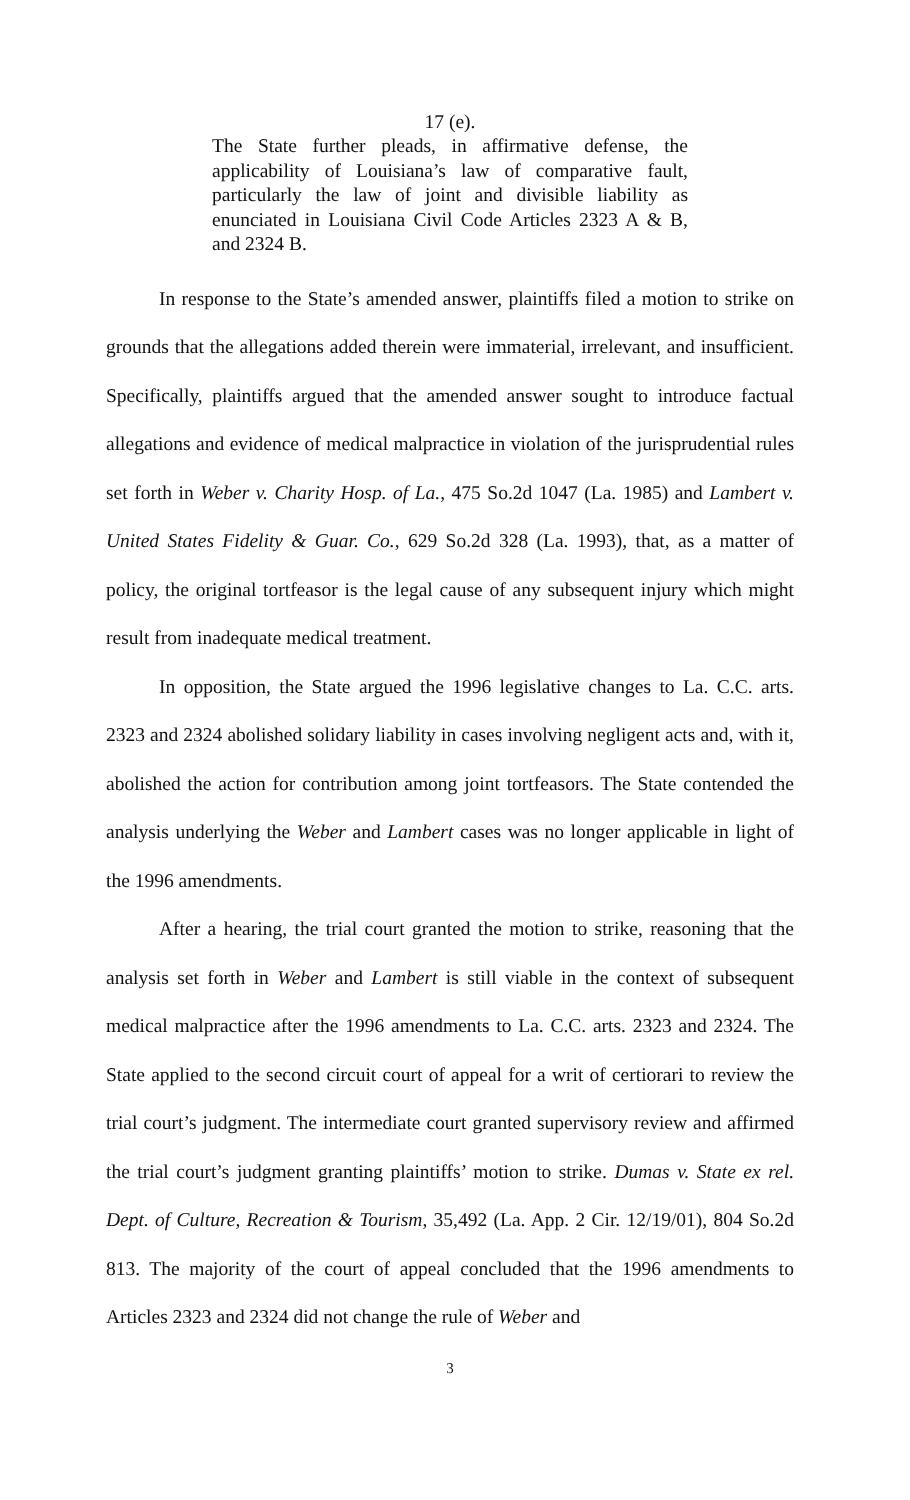17 (e).
The State further pleads, in affirmative defense, the applicability of Louisiana’s law of comparative fault, particularly the law of joint and divisible liability as enunciated in Louisiana Civil Code Articles 2323 A & B, and 2324 B.
In response to the State’s amended answer, plaintiffs filed a motion to strike on grounds that the allegations added therein were immaterial, irrelevant, and insufficient. Specifically, plaintiffs argued that the amended answer sought to introduce factual allegations and evidence of medical malpractice in violation of the jurisprudential rules set forth in Weber v. Charity Hosp. of La., 475 So.2d 1047 (La. 1985) and Lambert v. United States Fidelity & Guar. Co., 629 So.2d 328 (La. 1993), that, as a matter of policy, the original tortfeasor is the legal cause of any subsequent injury which might result from inadequate medical treatment.
In opposition, the State argued the 1996 legislative changes to La. C.C. arts. 2323 and 2324 abolished solidary liability in cases involving negligent acts and, with it, abolished the action for contribution among joint tortfeasors. The State contended the analysis underlying the Weber and Lambert cases was no longer applicable in light of the 1996 amendments.
After a hearing, the trial court granted the motion to strike, reasoning that the analysis set forth in Weber and Lambert is still viable in the context of subsequent medical malpractice after the 1996 amendments to La. C.C. arts. 2323 and 2324. The State applied to the second circuit court of appeal for a writ of certiorari to review the trial court’s judgment. The intermediate court granted supervisory review and affirmed the trial court’s judgment granting plaintiffs’ motion to strike. Dumas v. State ex rel. Dept. of Culture, Recreation & Tourism, 35,492 (La. App. 2 Cir. 12/19/01), 804 So.2d 813. The majority of the court of appeal concluded that the 1996 amendments to Articles 2323 and 2324 did not change the rule of Weber and
3